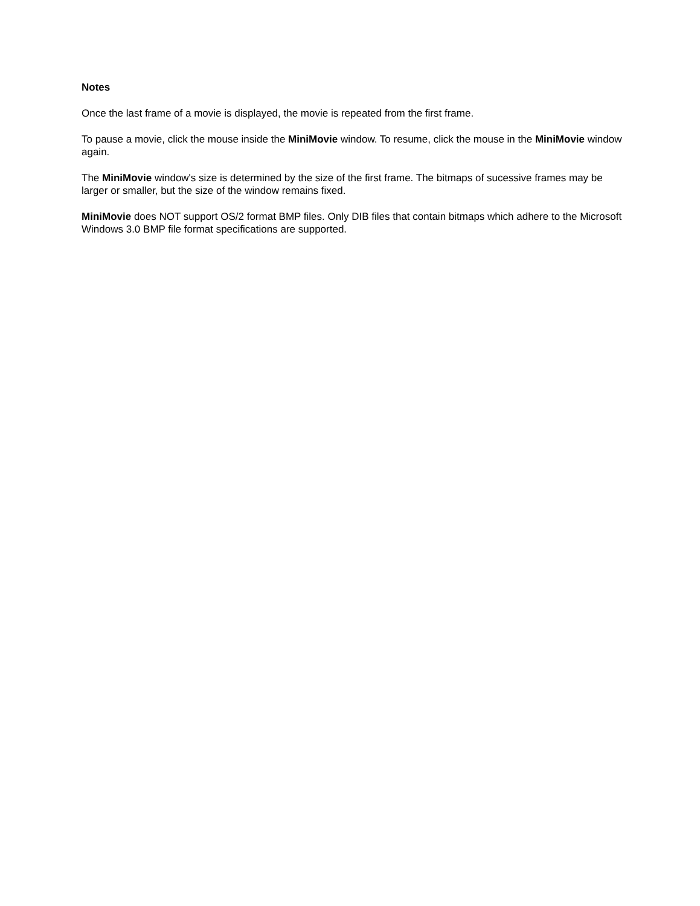Notes
Once the last frame of a movie is displayed, the movie is repeated from the first frame.
To pause a movie, click the mouse inside the MiniMovie window. To resume, click the mouse in the MiniMovie window again.
The MiniMovie window's size is determined by the size of the first frame. The bitmaps of sucessive frames may be larger or smaller, but the size of the window remains fixed.
MiniMovie does NOT support OS/2 format BMP files. Only DIB files that contain bitmaps which adhere to the Microsoft Windows 3.0 BMP file format specifications are supported.